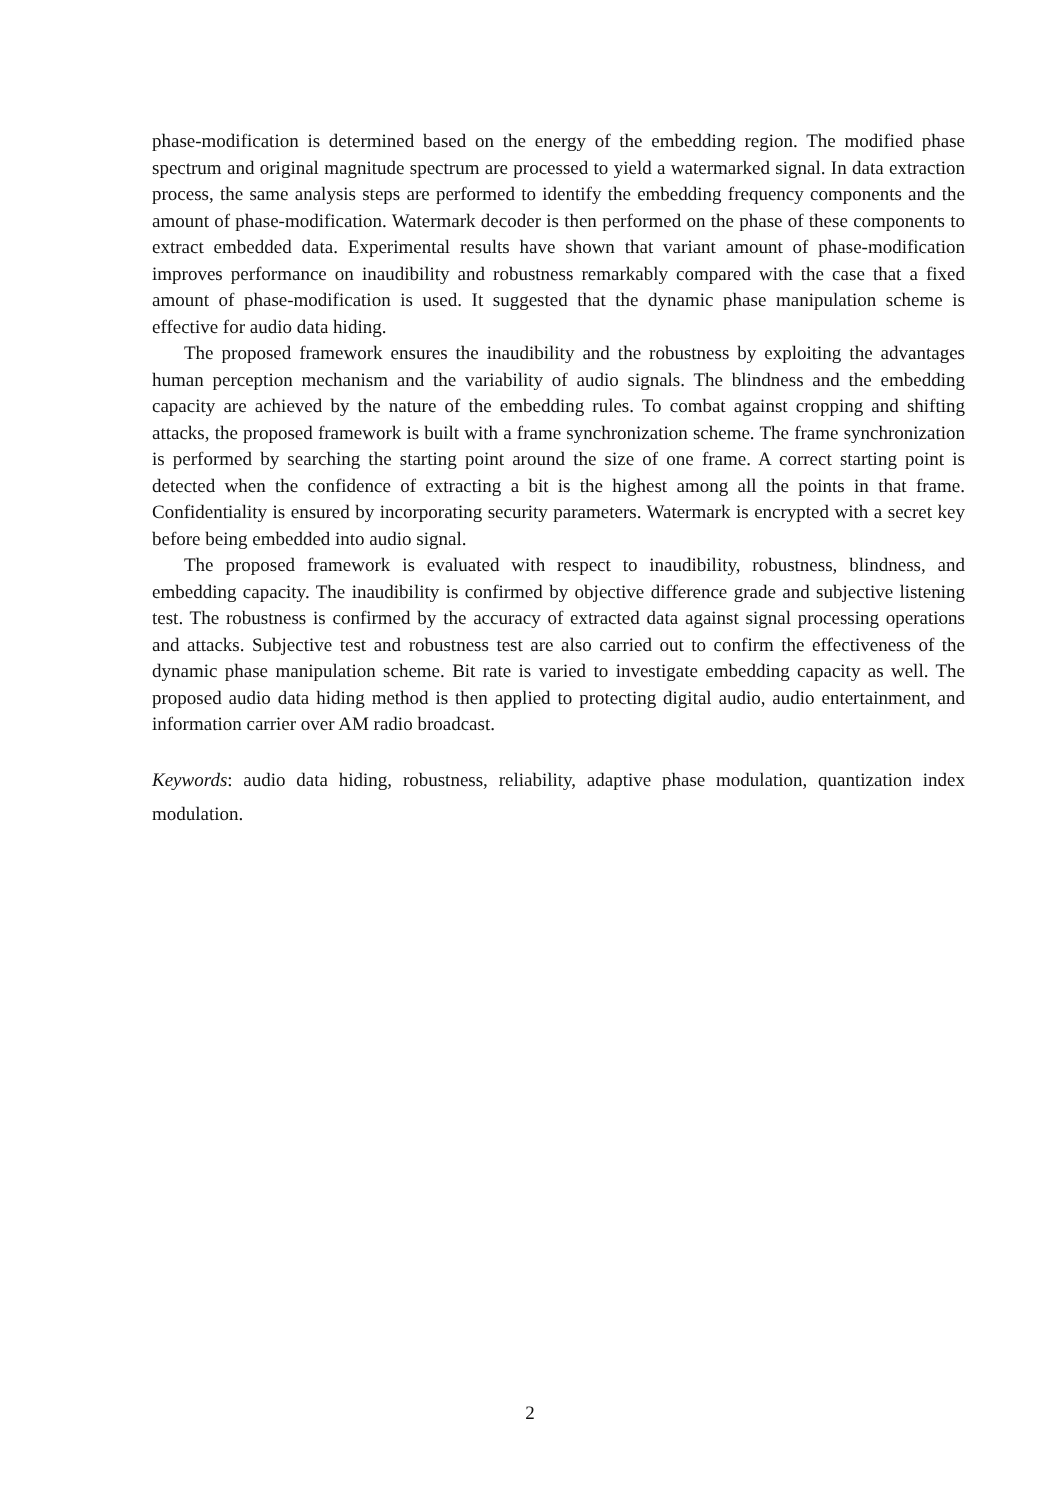phase-modification is determined based on the energy of the embedding region. The modified phase spectrum and original magnitude spectrum are processed to yield a watermarked signal. In data extraction process, the same analysis steps are performed to identify the embedding frequency components and the amount of phase-modification. Watermark decoder is then performed on the phase of these components to extract embedded data. Experimental results have shown that variant amount of phase-modification improves performance on inaudibility and robustness remarkably compared with the case that a fixed amount of phase-modification is used. It suggested that the dynamic phase manipulation scheme is effective for audio data hiding.
The proposed framework ensures the inaudibility and the robustness by exploiting the advantages human perception mechanism and the variability of audio signals. The blindness and the embedding capacity are achieved by the nature of the embedding rules. To combat against cropping and shifting attacks, the proposed framework is built with a frame synchronization scheme. The frame synchronization is performed by searching the starting point around the size of one frame. A correct starting point is detected when the confidence of extracting a bit is the highest among all the points in that frame. Confidentiality is ensured by incorporating security parameters. Watermark is encrypted with a secret key before being embedded into audio signal.
The proposed framework is evaluated with respect to inaudibility, robustness, blindness, and embedding capacity. The inaudibility is confirmed by objective difference grade and subjective listening test. The robustness is confirmed by the accuracy of extracted data against signal processing operations and attacks. Subjective test and robustness test are also carried out to confirm the effectiveness of the dynamic phase manipulation scheme. Bit rate is varied to investigate embedding capacity as well. The proposed audio data hiding method is then applied to protecting digital audio, audio entertainment, and information carrier over AM radio broadcast.
Keywords: audio data hiding, robustness, reliability, adaptive phase modulation, quantization index modulation.
2